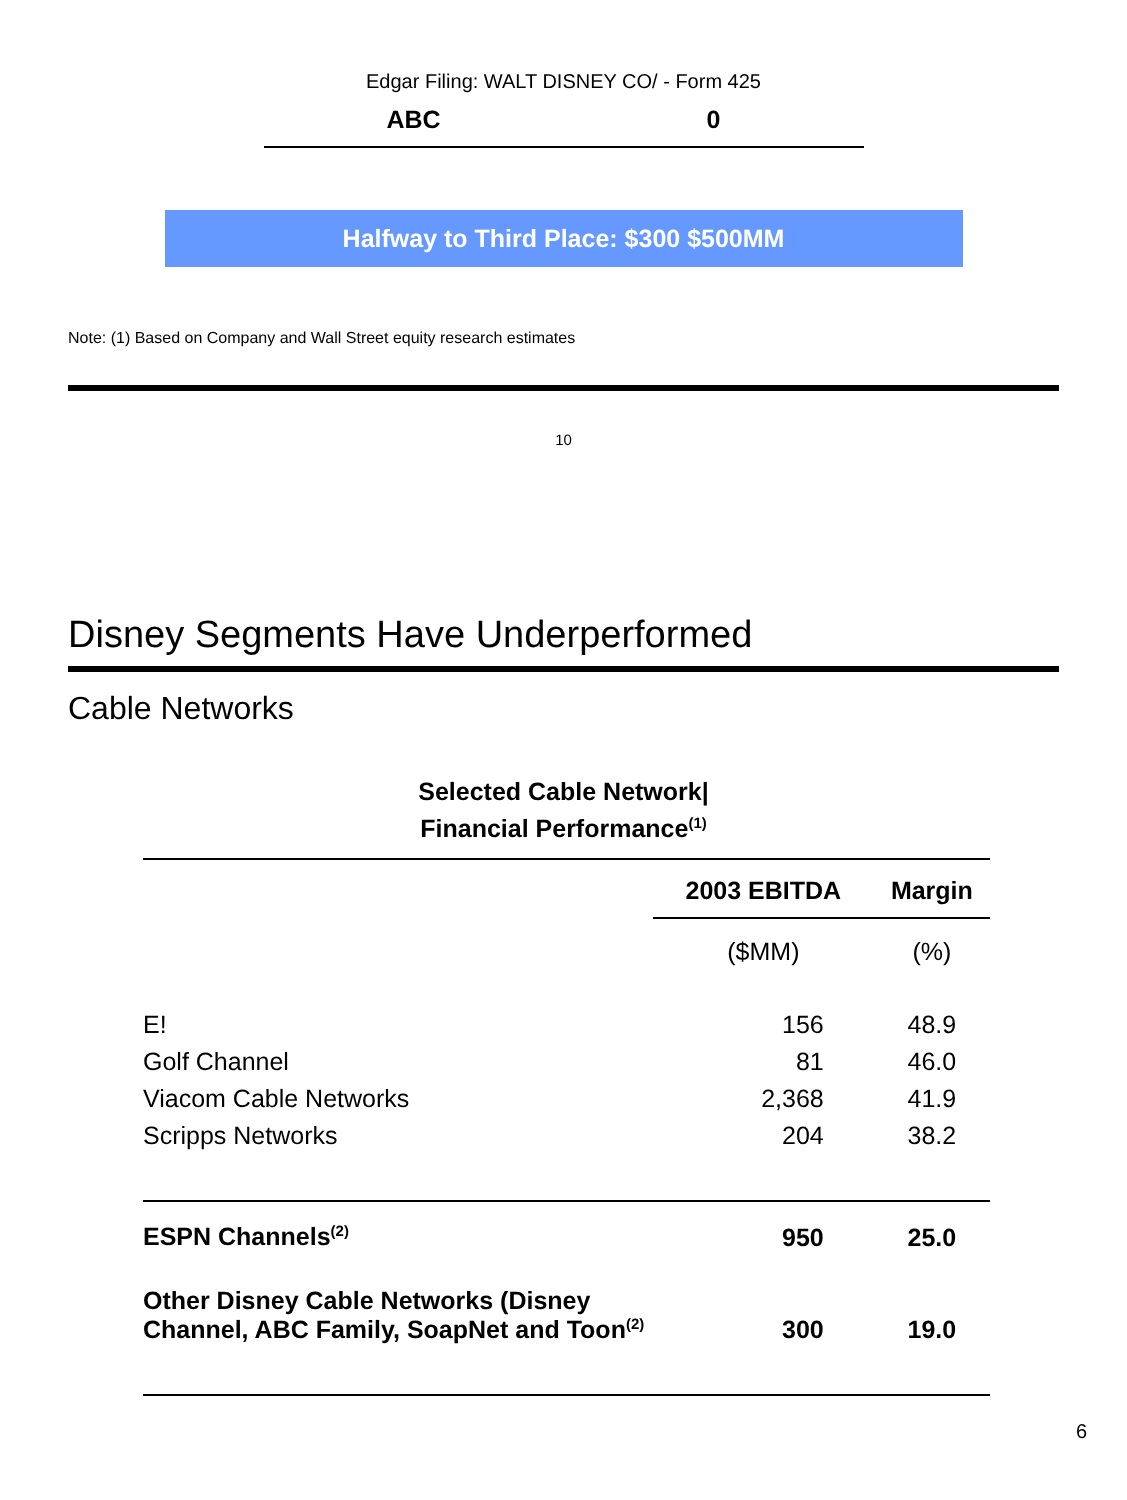Edgar Filing: WALT DISNEY CO/ - Form 425
ABC 0
Halfway to Third Place: $300 $500MM
Note: (1) Based on Company and Wall Street equity research estimates
10
Disney Segments Have Underperformed
Cable Networks
Selected Cable Network|
Financial Performance<sup>(1)</sup>
| | 2003 EBITDA | Margin |
| --- | --- | --- |
| | ($MM) | (%) |
| E! | 156 | 48.9 |
| Golf Channel | 81 | 46.0 |
| Viacom Cable Networks | 2,368 | 41.9 |
| Scripps Networks | 204 | 38.2 |
| ESPN Channels<sup>(2)</sup> | 950 | 25.0 |
| Other Disney Cable Networks (Disney Channel, ABC Family, SoapNet and Toon<sup>(2)</sup> | 300 | 19.0 |
6